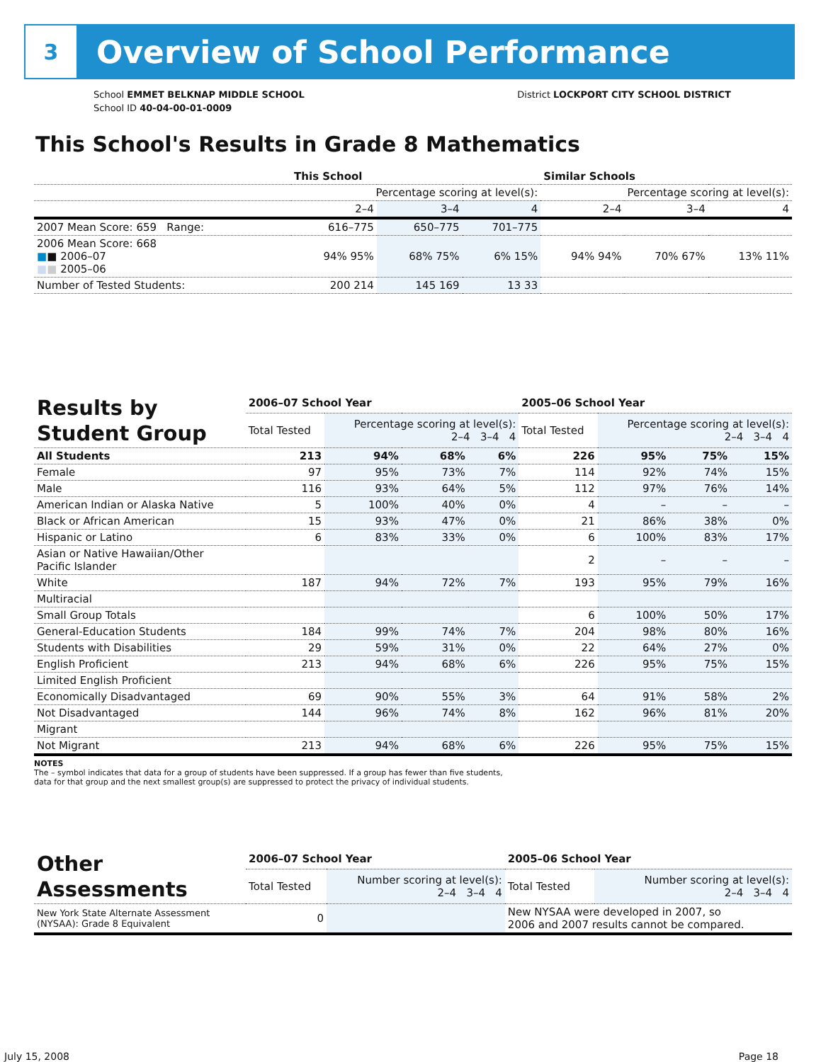3
Overview of School Performance
School EMMET BELKNAP MIDDLE SCHOOL
School ID 40-04-00-01-0009
District LOCKPORT CITY SCHOOL DISTRICT
This School's Results in Grade 8 Mathematics
| | This School | | | Similar Schools | | |
| --- | --- | --- | --- | --- | --- | --- |
| | Percentage scoring at level(s): | | | Percentage scoring at level(s): | | |
| | 2–4 | 3–4 | 4 | 2–4 | 3–4 | 4 |
| 2007 Mean Score: 659 Range: | 616–775 | 650–775 | 701–775 | | | |
| 2006 Mean Score: 668 ■ ■ 2006–07 ■ ■ 2005–06 | 94% 95% | 68% 75% | 6% 15% | 94% 94% | 70% 67% | 13% 11% |
| Number of Tested Students: | 200 214 | 145 169 | 13 33 | | | |
| Results by Student Group | 2006–07 School Year | | | | 2005–06 School Year | | | |
| | Total Tested | Percentage scoring at level(s): 2–4 3–4 4 | | | Total Tested | Percentage scoring at level(s): 2–4 3–4 4 | | |
| All Students | 213 | 94% | 68% | 6% | 226 | 95% | 75% | 15% |
| Female | 97 | 95% | 73% | 7% | 114 | 92% | 74% | 15% |
| Male | 116 | 93% | 64% | 5% | 112 | 97% | 76% | 14% |
| American Indian or Alaska Native | 5 | 100% | 40% | 0% | 4 | – | – | – |
| Black or African American | 15 | 93% | 47% | 0% | 21 | 86% | 38% | 0% |
| Hispanic or Latino | 6 | 83% | 33% | 0% | 6 | 100% | 83% | 17% |
| Asian or Native Hawaiian/Other Pacific Islander | | | | | 2 | – | – | – |
| White | 187 | 94% | 72% | 7% | 193 | 95% | 79% | 16% |
| Multiracial | | | | | | | | |
| Small Group Totals | | | | | 6 | 100% | 50% | 17% |
| General-Education Students | 184 | 99% | 74% | 7% | 204 | 98% | 80% | 16% |
| Students with Disabilities | 29 | 59% | 31% | 0% | 22 | 64% | 27% | 0% |
| English Proficient | 213 | 94% | 68% | 6% | 226 | 95% | 75% | 15% |
| Limited English Proficient | | | | | | | | |
| Economically Disadvantaged | 69 | 90% | 55% | 3% | 64 | 91% | 58% | 2% |
| Not Disadvantaged | 144 | 96% | 74% | 8% | 162 | 96% | 81% | 20% |
| Migrant | | | | | | | | |
| Not Migrant | 213 | 94% | 68% | 6% | 226 | 95% | 75% | 15% |
NOTES
The – symbol indicates that data for a group of students have been suppressed. If a group has fewer than five students,
data for that group and the next smallest group(s) are suppressed to protect the privacy of individual students.
| Other Assessments | 2006–07 School Year | | 2005–06 School Year | |
| | Total Tested | Number scoring at level(s): 2–4 3–4 4 | Total Tested | Number scoring at level(s): 2–4 3–4 4 |
| New York State Alternate Assessment (NYSAA): Grade 8 Equivalent | 0 | | New NYSAA were developed in 2007, so 2006 and 2007 results cannot be compared. | |
July 15, 2008 Page 18